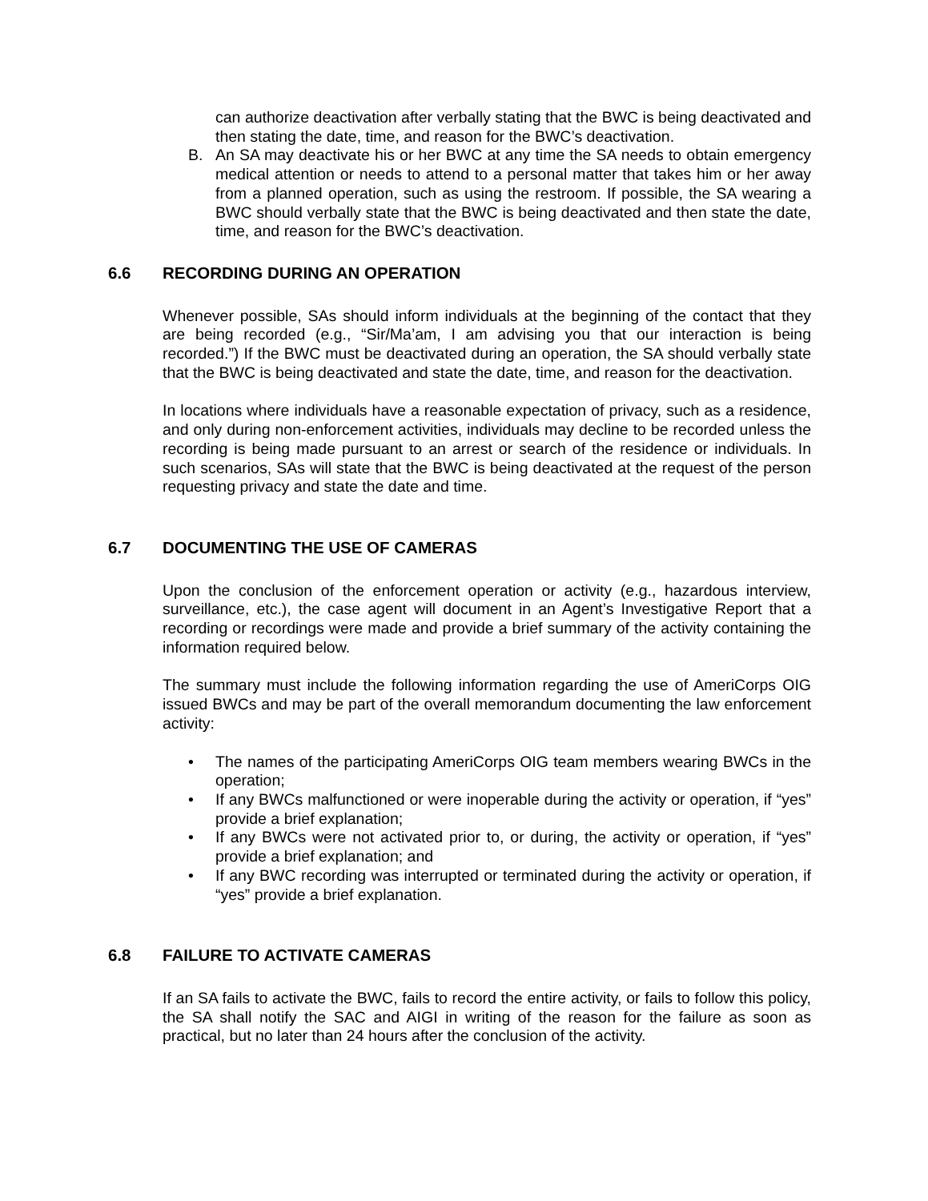can authorize deactivation after verbally stating that the BWC is being deactivated and then stating the date, time, and reason for the BWC’s deactivation.
B. An SA may deactivate his or her BWC at any time the SA needs to obtain emergency medical attention or needs to attend to a personal matter that takes him or her away from a planned operation, such as using the restroom. If possible, the SA wearing a BWC should verbally state that the BWC is being deactivated and then state the date, time, and reason for the BWC’s deactivation.
6.6 RECORDING DURING AN OPERATION
Whenever possible, SAs should inform individuals at the beginning of the contact that they are being recorded (e.g., “Sir/Ma’am, I am advising you that our interaction is being recorded.”) If the BWC must be deactivated during an operation, the SA should verbally state that the BWC is being deactivated and state the date, time, and reason for the deactivation.
In locations where individuals have a reasonable expectation of privacy, such as a residence, and only during non-enforcement activities, individuals may decline to be recorded unless the recording is being made pursuant to an arrest or search of the residence or individuals. In such scenarios, SAs will state that the BWC is being deactivated at the request of the person requesting privacy and state the date and time.
6.7 DOCUMENTING THE USE OF CAMERAS
Upon the conclusion of the enforcement operation or activity (e.g., hazardous interview, surveillance, etc.), the case agent will document in an Agent’s Investigative Report that a recording or recordings were made and provide a brief summary of the activity containing the information required below.
The summary must include the following information regarding the use of AmeriCorps OIG issued BWCs and may be part of the overall memorandum documenting the law enforcement activity:
• The names of the participating AmeriCorps OIG team members wearing BWCs in the operation;
• If any BWCs malfunctioned or were inoperable during the activity or operation, if “yes” provide a brief explanation;
• If any BWCs were not activated prior to, or during, the activity or operation, if “yes” provide a brief explanation; and
• If any BWC recording was interrupted or terminated during the activity or operation, if “yes” provide a brief explanation.
6.8 FAILURE TO ACTIVATE CAMERAS
If an SA fails to activate the BWC, fails to record the entire activity, or fails to follow this policy, the SA shall notify the SAC and AIGI in writing of the reason for the failure as soon as practical, but no later than 24 hours after the conclusion of the activity.